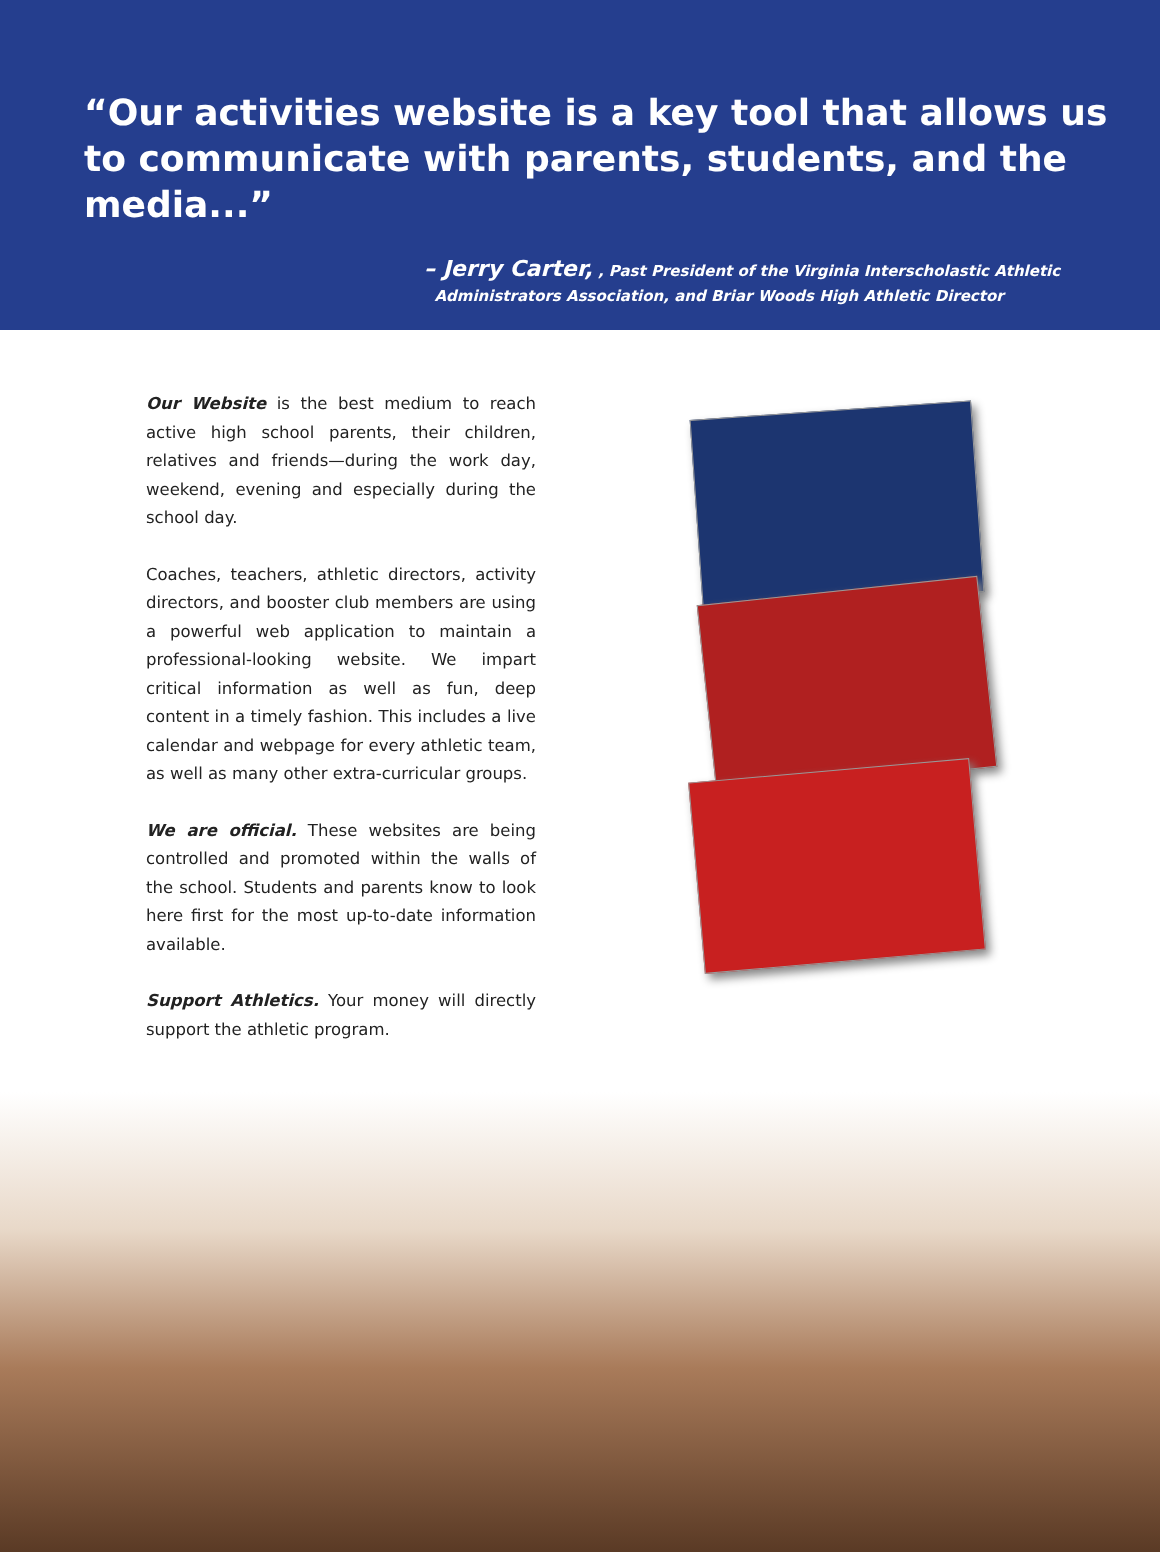“Our activities website is a key tool that allows us to communicate with parents, students, and the media...”
– Jerry Carter, , Past President of the Virginia Interscholastic Athletic
Administrators Association, and Briar Woods High Athletic Director
Our Website is the best medium to reach active high school parents, their children, relatives and friends—during the work day, weekend, evening and especially during the school day.
Coaches, teachers, athletic directors, activity directors, and booster club members are using a powerful web application to maintain a professional-looking website. We impart critical information as well as fun, deep content in a timely fashion. This includes a live calendar and webpage for every athletic team, as well as many other extra-curricular groups.
We are official. These websites are being controlled and promoted within the walls of the school. Students and parents know to look here first for the most up-to-date information available.
Support Athletics. Your money will directly support the athletic program.